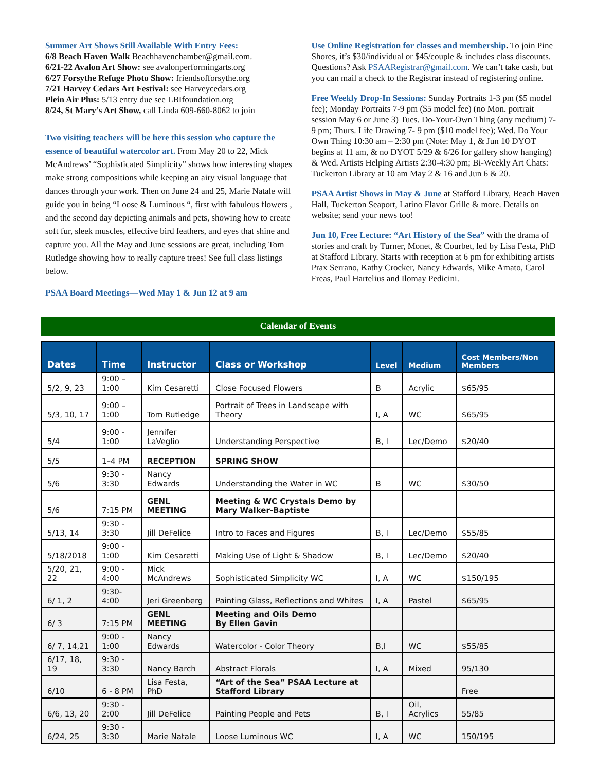Summer Art Shows Still Available With Entry Fees:
6/8 Beach Haven Walk Beachhavenchamber@gmail.com.
6/21-22 Avalon Art Show: see avalonperformingarts.org
6/27 Forsythe Refuge Photo Show: friendsofforsythe.org
7/21 Harvey Cedars Art Festival: see Harveycedars.org
Plein Air Plus: 5/13 entry due see LBIfoundation.org
8/24, St Mary’s Art Show, call Linda 609-660-8062 to join
Two visiting teachers will be here this session who capture the essence of beautiful watercolor art. From May 20 to 22, Mick McAndrews’ “Sophisticated Simplicity" shows how interesting shapes make strong compositions while keeping an airy visual language that dances through your work. Then on June 24 and 25, Marie Natale will guide you in being “Loose & Luminous “, first with fabulous flowers , and the second day depicting animals and pets, showing how to create soft fur, sleek muscles, effective bird feathers, and eyes that shine and capture you. All the May and June sessions are great, including Tom Rutledge showing how to really capture trees! See full class listings below.
PSAA Board Meetings—Wed May 1 & Jun 12 at 9 am
Use Online Registration for classes and membership. To join Pine Shores, it’s $30/individual or $45/couple & includes class discounts. Questions? Ask PSAARegistrar@gmail.com. We can’t take cash, but you can mail a check to the Registrar instead of registering online.
Free Weekly Drop-In Sessions: Sunday Portraits 1-3 pm ($5 model fee); Monday Portraits 7-9 pm ($5 model fee) (no Mon. portrait session May 6 or June 3) Tues. Do-Your-Own Thing (any medium) 7-9 pm; Thurs. Life Drawing 7- 9 pm ($10 model fee); Wed. Do Your Own Thing 10:30 am – 2:30 pm (Note: May 1, & Jun 10 DYOT begins at 11 am, & no DYOT 5/29 & 6/26 for gallery show hanging) & Wed. Artists Helping Artists 2:30-4:30 pm; Bi-Weekly Art Chats: Tuckerton Library at 10 am May 2 & 16 and Jun 6 & 20.
PSAA Artist Shows in May & June at Stafford Library, Beach Haven Hall, Tuckerton Seaport, Latino Flavor Grille & more. Details on website; send your news too!
Jun 10, Free Lecture: “Art History of the Sea” with the drama of stories and craft by Turner, Monet, & Courbet, led by Lisa Festa, PhD at Stafford Library. Starts with reception at 6 pm for exhibiting artists Prax Serrano, Kathy Crocker, Nancy Edwards, Mike Amato, Carol Freas, Paul Hartelius and Ilomay Pedicini.
Calendar of Events
| Dates | Time | Instructor | Class or Workshop | Level | Medium | Cost Members/Non Members |
| --- | --- | --- | --- | --- | --- | --- |
| 5/2, 9, 23 | 9:00 – 1:00 | Kim Cesaretti | Close Focused Flowers | B | Acrylic | $65/95 |
| 5/3, 10, 17 | 9:00 – 1:00 | Tom Rutledge | Portrait of Trees in Landscape with Theory | I, A | WC | $65/95 |
| 5/4 | 9:00 - 1:00 | Jennifer LaVeglio | Understanding Perspective | B, I | Lec/Demo | $20/40 |
| 5/5 | 1–4 PM | RECEPTION | SPRING SHOW | | | |
| 5/6 | 9:30 - 3:30 | Nancy Edwards | Understanding the Water in WC | B | WC | $30/50 |
| 5/6 | 7:15 PM | GENL MEETING | Meeting & WC Crystals Demo by Mary Walker-Baptiste | | | |
| 5/13, 14 | 9:30 - 3:30 | Jill DeFelice | Intro to Faces and Figures | B, I | Lec/Demo | $55/85 |
| 5/18/2018 | 9:00 - 1:00 | Kim Cesaretti | Making Use of Light & Shadow | B, I | Lec/Demo | $20/40 |
| 5/20, 21, 22 | 9:00 - 4:00 | Mick McAndrews | Sophisticated Simplicity WC | I, A | WC | $150/195 |
| 6/ 1, 2 | 9:30-4:00 | Jeri Greenberg | Painting Glass, Reflections and Whites | I, A | Pastel | $65/95 |
| 6/ 3 | 7:15 PM | GENL MEETING | Meeting and Oils Demo By Ellen Gavin | | | |
| 6/ 7, 14,21 | 9:00 - 1:00 | Nancy Edwards | Watercolor - Color Theory | B,I | WC | $55/85 |
| 6/17, 18, 19 | 9:30 - 3:30 | Nancy Barch | Abstract Florals | I, A | Mixed | 95/130 |
| 6/10 | 6 - 8 PM | Lisa Festa, PhD | “Art of the Sea” PSAA Lecture at Stafford Library | | | Free |
| 6/6, 13, 20 | 9:30 - 2:00 | Jill DeFelice | Painting People and Pets | B, I | Oil, Acrylics | 55/85 |
| 6/24, 25 | 9:30 - 3:30 | Marie Natale | Loose Luminous WC | I, A | WC | 150/195 |